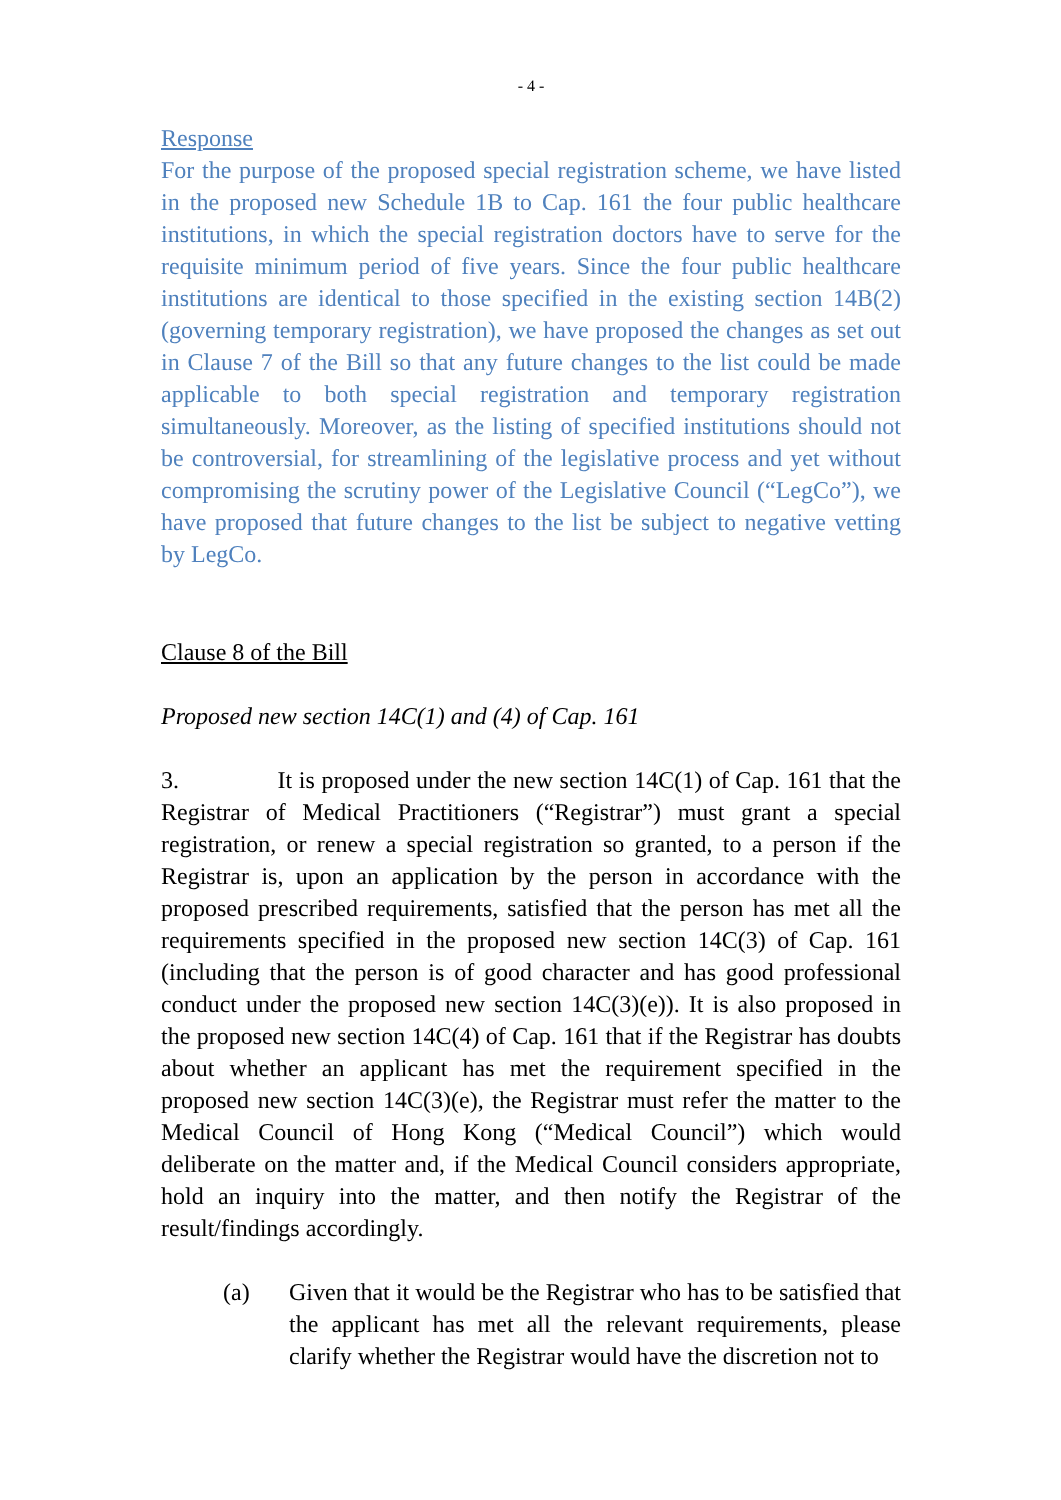- 4 -
Response
For the purpose of the proposed special registration scheme, we have listed in the proposed new Schedule 1B to Cap. 161 the four public healthcare institutions, in which the special registration doctors have to serve for the requisite minimum period of five years. Since the four public healthcare institutions are identical to those specified in the existing section 14B(2) (governing temporary registration), we have proposed the changes as set out in Clause 7 of the Bill so that any future changes to the list could be made applicable to both special registration and temporary registration simultaneously. Moreover, as the listing of specified institutions should not be controversial, for streamlining of the legislative process and yet without compromising the scrutiny power of the Legislative Council (“LegCo”), we have proposed that future changes to the list be subject to negative vetting by LegCo.
Clause 8 of the Bill
Proposed new section 14C(1) and (4) of Cap. 161
3. It is proposed under the new section 14C(1) of Cap. 161 that the Registrar of Medical Practitioners (“Registrar”) must grant a special registration, or renew a special registration so granted, to a person if the Registrar is, upon an application by the person in accordance with the proposed prescribed requirements, satisfied that the person has met all the requirements specified in the proposed new section 14C(3) of Cap. 161 (including that the person is of good character and has good professional conduct under the proposed new section 14C(3)(e)). It is also proposed in the proposed new section 14C(4) of Cap. 161 that if the Registrar has doubts about whether an applicant has met the requirement specified in the proposed new section 14C(3)(e), the Registrar must refer the matter to the Medical Council of Hong Kong (“Medical Council”) which would deliberate on the matter and, if the Medical Council considers appropriate, hold an inquiry into the matter, and then notify the Registrar of the result/findings accordingly.
(a) Given that it would be the Registrar who has to be satisfied that the applicant has met all the relevant requirements, please clarify whether the Registrar would have the discretion not to